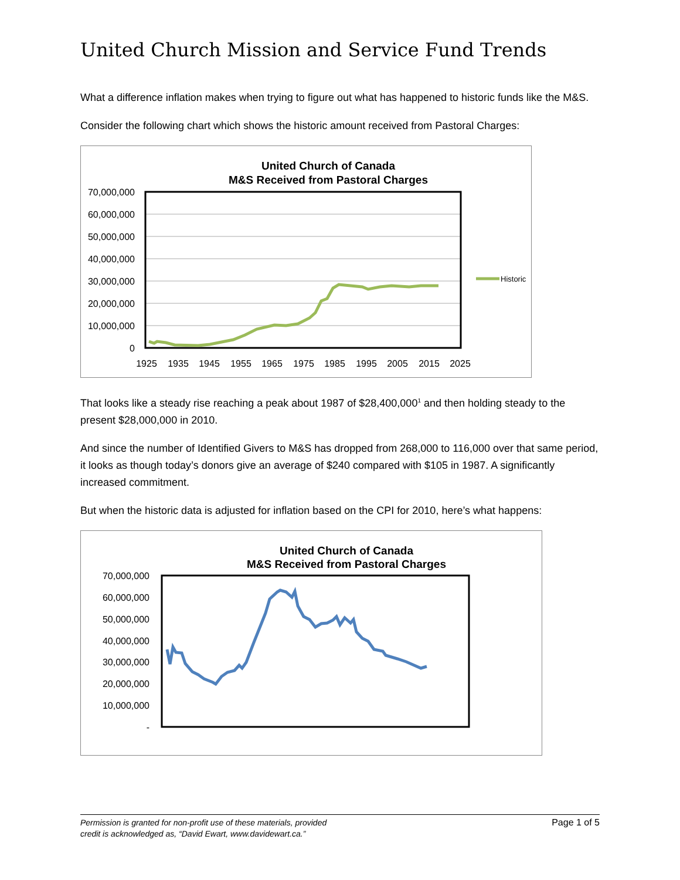United Church Mission and Service Fund Trends
What a difference inflation makes when trying to figure out what has happened to historic funds like the M&S.
Consider the following chart which shows the historic amount received from Pastoral Charges:
United Church of Canada
M&S Received from Pastoral Charges
70,000,000
60,000,000
50,000,000
40,000,000
30,000,000
20,000,000
10,000,000
0
1925
1935
1945
1955
1965
1975
1985
1995
2005
2015
2025
Historic
That looks like a steady rise reaching a peak about 1987 of $28,400,000<sup>1</sup> and then holding steady to the present $28,000,000 in 2010.
And since the number of Identified Givers to M&S has dropped from 268,000 to 116,000 over that same period, it looks as though today’s donors give an average of $240 compared with $105 in 1987. A significantly increased commitment.
But when the historic data is adjusted for inflation based on the CPI for 2010, here’s what happens:
United Church of Canada
M&S Received from Pastoral Charges
70,000,000
60,000,000
50,000,000
40,000,000
30,000,000
20,000,000
10,000,000
-
1925
1935
1945
1955
1965
1975
1985
1995
2005
2015
2025
Adjusted
Permission is granted for non-profit use of these materials, provided
credit is acknowledged as, “David Ewart, www.davidewart.ca.” Page 1 of 5